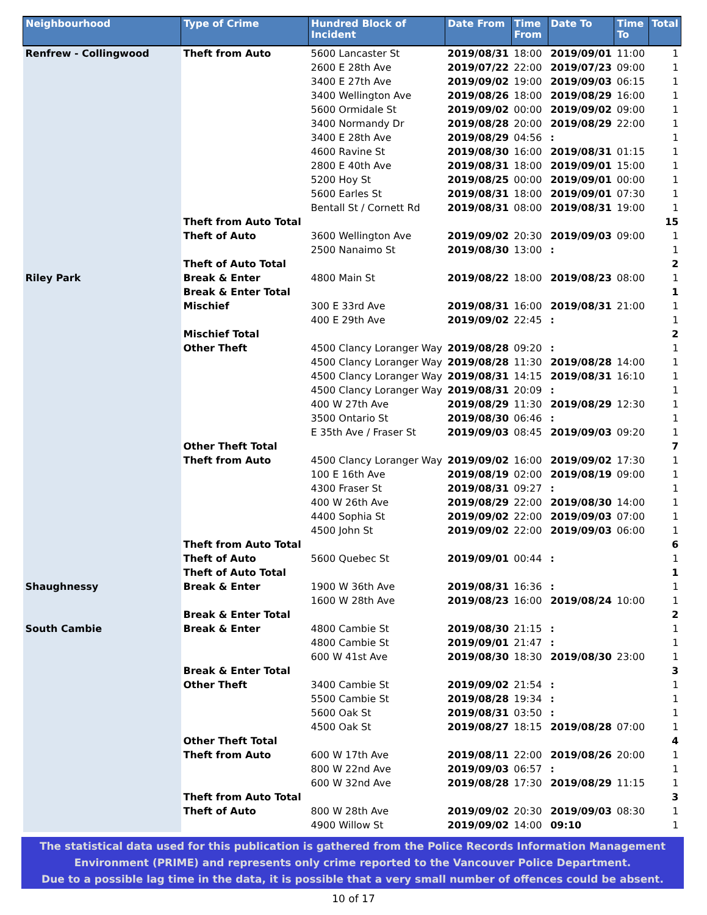| Neighbourhood | Type of Crime | Hundred Block of Incident | Date From | Time From | Date To | Time To | Total |
| --- | --- | --- | --- | --- | --- | --- | --- |
| Renfrew - Collingwood | Theft from Auto | 5600 Lancaster St | 2019/08/31 | 18:00 | 2019/09/01 | 11:00 | 1 |
| | | 2600 E 28th Ave | 2019/07/22 | 22:00 | 2019/07/23 | 09:00 | 1 |
| | | 3400 E 27th Ave | 2019/09/02 | 19:00 | 2019/09/03 | 06:15 | 1 |
| | | 3400 Wellington Ave | 2019/08/26 | 18:00 | 2019/08/29 | 16:00 | 1 |
| | | 5600 Ormidale St | 2019/09/02 | 00:00 | 2019/09/02 | 09:00 | 1 |
| | | 3400 Normandy Dr | 2019/08/28 | 20:00 | 2019/08/29 | 22:00 | 1 |
| | | 3400 E 28th Ave | 2019/08/29 | 04:56 | : | | 1 |
| | | 4600 Ravine St | 2019/08/30 | 16:00 | 2019/08/31 | 01:15 | 1 |
| | | 2800 E 40th Ave | 2019/08/31 | 18:00 | 2019/09/01 | 15:00 | 1 |
| | | 5200 Hoy St | 2019/08/25 | 00:00 | 2019/09/01 | 00:00 | 1 |
| | | 5600 Earles St | 2019/08/31 | 18:00 | 2019/09/01 | 07:30 | 1 |
| | | Bentall St / Cornett Rd | 2019/08/31 | 08:00 | 2019/08/31 | 19:00 | 1 |
| | Theft from Auto Total | | | | | | 15 |
| | Theft of Auto | 3600 Wellington Ave | 2019/09/02 | 20:30 | 2019/09/03 | 09:00 | 1 |
| | | 2500 Nanaimo St | 2019/08/30 | 13:00 | : | | 1 |
| | Theft of Auto Total | | | | | | 2 |
| Riley Park | Break & Enter | 4800 Main St | 2019/08/22 | 18:00 | 2019/08/23 | 08:00 | 1 |
| | Break & Enter Total | | | | | | 1 |
| | Mischief | 300 E 33rd Ave | 2019/08/31 | 16:00 | 2019/08/31 | 21:00 | 1 |
| | | 400 E 29th Ave | 2019/09/02 | 22:45 | : | | 1 |
| | Mischief Total | | | | | | 2 |
| | Other Theft | 4500 Clancy Loranger Way | 2019/08/28 | 09:20 | : | | 1 |
| | | 4500 Clancy Loranger Way | 2019/08/28 | 11:30 | 2019/08/28 | 14:00 | 1 |
| | | 4500 Clancy Loranger Way | 2019/08/31 | 14:15 | 2019/08/31 | 16:10 | 1 |
| | | 4500 Clancy Loranger Way | 2019/08/31 | 20:09 | : | | 1 |
| | | 400 W 27th Ave | 2019/08/29 | 11:30 | 2019/08/29 | 12:30 | 1 |
| | | 3500 Ontario St | 2019/08/30 | 06:46 | : | | 1 |
| | | E 35th Ave / Fraser St | 2019/09/03 | 08:45 | 2019/09/03 | 09:20 | 1 |
| | Other Theft Total | | | | | | 7 |
| | Theft from Auto | 4500 Clancy Loranger Way | 2019/09/02 | 16:00 | 2019/09/02 | 17:30 | 1 |
| | | 100 E 16th Ave | 2019/08/19 | 02:00 | 2019/08/19 | 09:00 | 1 |
| | | 4300 Fraser St | 2019/08/31 | 09:27 | : | | 1 |
| | | 400 W 26th Ave | 2019/08/29 | 22:00 | 2019/08/30 | 14:00 | 1 |
| | | 4400 Sophia St | 2019/09/02 | 22:00 | 2019/09/03 | 07:00 | 1 |
| | | 4500 John St | 2019/09/02 | 22:00 | 2019/09/03 | 06:00 | 1 |
| | Theft from Auto Total | | | | | | 6 |
| | Theft of Auto | 5600 Quebec St | 2019/09/01 | 00:44 | : | | 1 |
| | Theft of Auto Total | | | | | | 1 |
| Shaughnessy | Break & Enter | 1900 W 36th Ave | 2019/08/31 | 16:36 | : | | 1 |
| | | 1600 W 28th Ave | 2019/08/23 | 16:00 | 2019/08/24 | 10:00 | 1 |
| | Break & Enter Total | | | | | | 2 |
| South Cambie | Break & Enter | 4800 Cambie St | 2019/08/30 | 21:15 | : | | 1 |
| | | 4800 Cambie St | 2019/09/01 | 21:47 | : | | 1 |
| | | 600 W 41st Ave | 2019/08/30 | 18:30 | 2019/08/30 | 23:00 | 1 |
| | Break & Enter Total | | | | | | 3 |
| | Other Theft | 3400 Cambie St | 2019/09/02 | 21:54 | : | | 1 |
| | | 5500 Cambie St | 2019/08/28 | 19:34 | : | | 1 |
| | | 5600 Oak St | 2019/08/31 | 03:50 | : | | 1 |
| | | 4500 Oak St | 2019/08/27 | 18:15 | 2019/08/28 | 07:00 | 1 |
| | Other Theft Total | | | | | | 4 |
| | Theft from Auto | 600 W 17th Ave | 2019/08/11 | 22:00 | 2019/08/26 | 20:00 | 1 |
| | | 800 W 22nd Ave | 2019/09/03 | 06:57 | : | | 1 |
| | | 600 W 32nd Ave | 2019/08/28 | 17:30 | 2019/08/29 | 11:15 | 1 |
| | Theft from Auto Total | | | | | | 3 |
| | Theft of Auto | 800 W 28th Ave | 2019/09/02 | 20:30 | 2019/09/03 | 08:30 | 1 |
| | | 4900 Willow St | 2019/09/02 | 14:00 | 09:10 | | 1 |
The statistical data used for this publication is gathered from the Police Records Information Management
Environment (PRIME) and represents only crime reported to the Vancouver Police Department.
Due to a possible lag time in the data, it is possible that a very small number of offences could be absent.
10 of 17